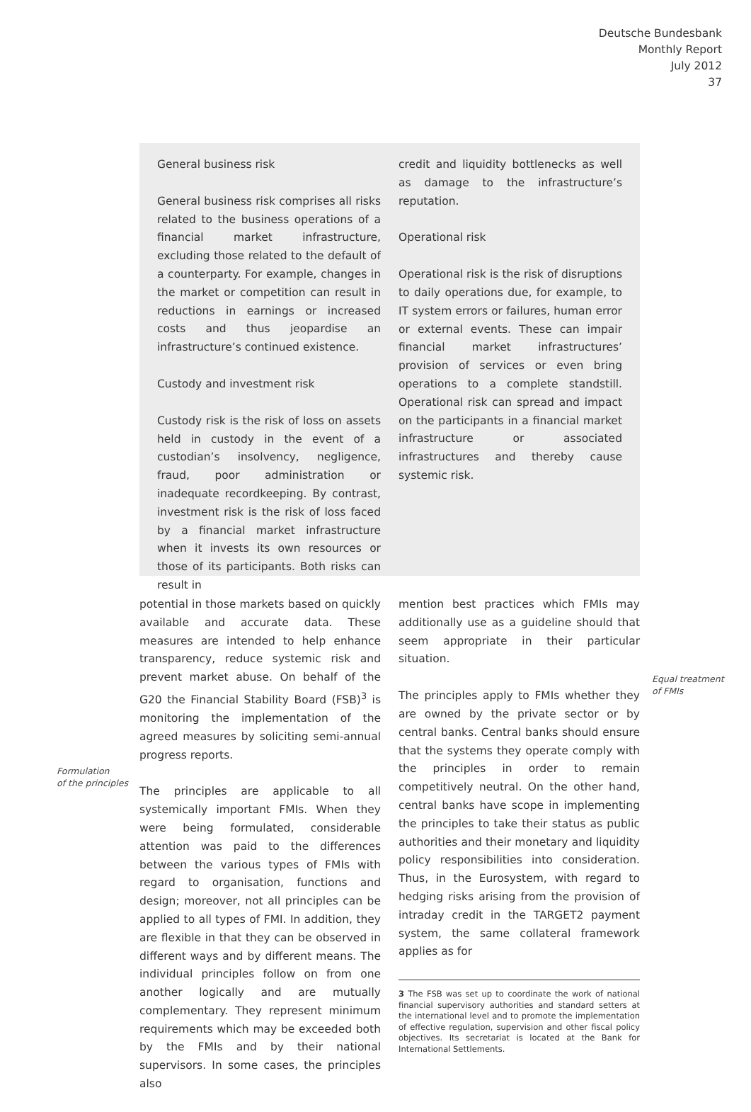Deutsche Bundesbank
Monthly Report
July 2012
37
General business risk
General business risk comprises all risks related to the business operations of a financial market infrastructure, excluding those related to the default of a counterparty. For example, changes in the market or competition can result in reductions in earnings or increased costs and thus jeopardise an infrastructure’s continued existence.
Custody and investment risk
Custody risk is the risk of loss on assets held in custody in the event of a custodian’s insolvency, negligence, fraud, poor administration or inadequate recordkeeping. By contrast, investment risk is the risk of loss faced by a financial market infrastructure when it invests its own resources or those of its participants. Both risks can result in
credit and liquidity bottlenecks as well as damage to the infrastructure’s reputation.
Operational risk
Operational risk is the risk of disruptions to daily operations due, for example, to IT system errors or failures, human error or external events. These can impair financial market infrastructures’ provision of services or even bring operations to a complete standstill. Operational risk can spread and impact on the participants in a financial market infrastructure or associated infrastructures and thereby cause systemic risk.
potential in those markets based on quickly available and accurate data. These measures are intended to help enhance transparency, reduce systemic risk and prevent market abuse. On behalf of the G20 the Financial Stability Board (FSB)<sup>3</sup> is monitoring the implementation of the agreed measures by soliciting semi-annual progress reports.
The principles are applicable to all systemically important FMIs. When they were being formulated, considerable attention was paid to the differences between the various types of FMIs with regard to organisation, functions and design; moreover, not all principles can be applied to all types of FMI. In addition, they are flexible in that they can be observed in different ways and by different means. The individual principles follow on from one another logically and are mutually complementary. They represent minimum requirements which may be exceeded both by the FMIs and by their national supervisors. In some cases, the principles also
Formulation
of the principles
mention best practices which FMIs may additionally use as a guideline should that seem appropriate in their particular situation.
The principles apply to FMIs whether they are owned by the private sector or by central banks. Central banks should ensure that the systems they operate comply with the principles in order to remain competitively neutral. On the other hand, central banks have scope in implementing the principles to take their status as public authorities and their monetary and liquidity policy responsibilities into consideration. Thus, in the Eurosystem, with regard to hedging risks arising from the provision of intraday credit in the TARGET2 payment system, the same collateral framework applies as for
3 The FSB was set up to coordinate the work of national financial supervisory authorities and standard setters at the international level and to promote the implementation of effective regulation, supervision and other fiscal policy objectives. Its secretariat is located at the Bank for International Settlements.
Equal treatment
of FMIs